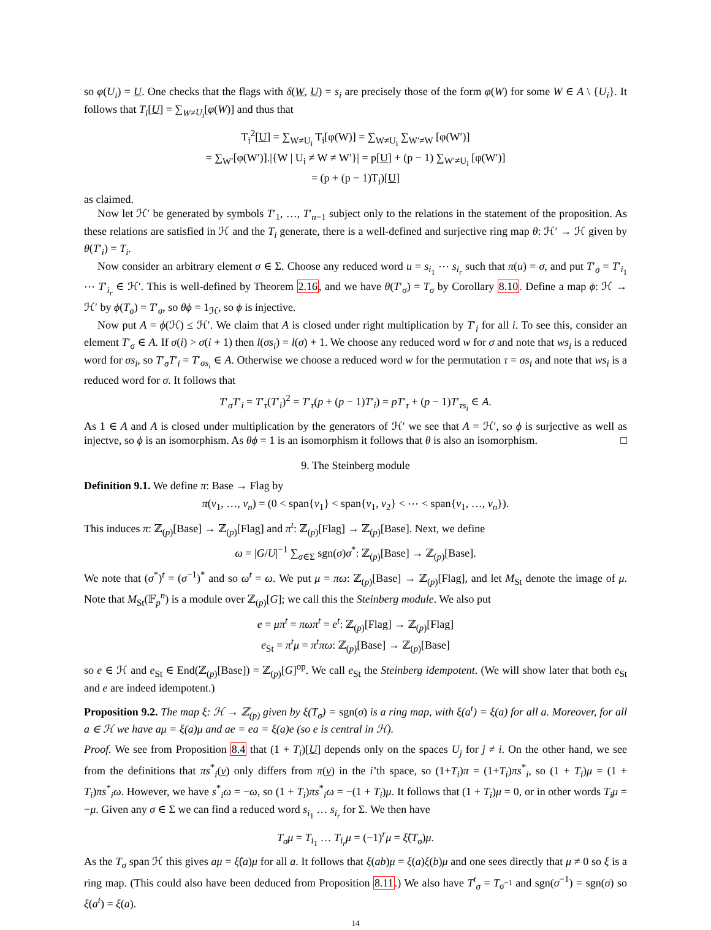so φ(U<sub>i</sub>) = U. One checks that the flags with δ(W, U) = s<sub>i</sub> are precisely those of the form φ(W) for some W ∈ A \ {U<sub>i</sub>}. It follows that T<sub>i</sub>[U] = ∑<sub>W≠U<sub>i</sub></sub>[φ(W)] and thus that
T<sub>i</sub><sup>2</sup>[U] = ∑<sub>W≠U<sub>i</sub></sub> T<sub>i</sub>[φ(W)] = ∑<sub>W≠U<sub>i</sub></sub> ∑<sub>W′≠W</sub> [φ(W′)]
= ∑<sub>W′</sub>[φ(W′)].|{W | U<sub>i</sub> ≠ W ≠ W′}| = p[U] + (p − 1) ∑<sub>W′≠U<sub>i</sub></sub> [φ(W′)]
= (p + (p − 1)T<sub>i</sub>)[U]
as claimed.
Now let ℋ′ be generated by symbols T′<sub>1</sub>, …, T′<sub>n−1</sub> subject only to the relations in the statement of the proposition. As these relations are satisfied in ℋ and the T<sub>i</sub> generate, there is a well-defined and surjective ring map θ: ℋ′ → ℋ given by θ(T′<sub>i</sub>) = T<sub>i</sub>.
Now consider an arbitrary element σ ∈ Σ. Choose any reduced word u = s<sub>i<sub>1</sub></sub> ⋯ s<sub>i<sub>r</sub></sub> such that π(u) = σ, and put T′<sub>σ</sub> = T′<sub>i<sub>1</sub></sub> ⋯ T′<sub>i<sub>r</sub></sub> ∈ ℋ′. This is well-defined by Theorem 2.16, and we have θ(T′<sub>σ</sub>) = T<sub>σ</sub> by Corollary 8.10. Define a map ϕ: ℋ → ℋ′ by ϕ(T<sub>σ</sub>) = T′<sub>σ</sub>, so θϕ = 1<sub>ℋ</sub>, so ϕ is injective.
Now put A = ϕ(ℋ) ≤ ℋ′. We claim that A is closed under right multiplication by T′<sub>i</sub> for all i. To see this, consider an element T′<sub>σ</sub> ∈ A. If σ(i) > σ(i + 1) then l(σs<sub>i</sub>) = l(σ) + 1. We choose any reduced word w for σ and note that ws<sub>i</sub> is a reduced word for σs<sub>i</sub>, so T′<sub>σ</sub>T′<sub>i</sub> = T′<sub>σs<sub>i</sub></sub> ∈ A. Otherwise we choose a reduced word w for the permutation τ = σs<sub>i</sub> and note that ws<sub>i</sub> is a reduced word for σ. It follows that
T′<sub>σ</sub>T′<sub>i</sub> = T′<sub>τ</sub>(T′<sub>i</sub>)<sup>2</sup> = T′<sub>τ</sub>(p + (p − 1)T′<sub>i</sub>) = pT′<sub>τ</sub> + (p − 1)T′<sub>τs<sub>i</sub></sub> ∈ A.
As 1 ∈ A and A is closed under multiplication by the generators of ℋ′ we see that A = ℋ′, so ϕ is surjective as well as injectve, so ϕ is an isomorphism. As θϕ = 1 is an isomorphism it follows that θ is also an isomorphism. □
9. The Steinberg module
Definition 9.1. We define π: Base → Flag by
π(v<sub>1</sub>, …, v<sub>n</sub>) = (0 < span{v<sub>1</sub>} < span{v<sub>1</sub>, v<sub>2</sub>} < ⋯ < span{v<sub>1</sub>, …, v<sub>n</sub>}).
This induces π: ℤ<sub>(p)</sub>[Base] → ℤ<sub>(p)</sub>[Flag] and π<sup>t</sup>: ℤ<sub>(p)</sub>[Flag] → ℤ<sub>(p)</sub>[Base]. Next, we define
ω = |G/U|<sup>−1</sup> ∑<sub>σ∈Σ</sub> sgn(σ)σ<sup>*</sup>: ℤ<sub>(p)</sub>[Base] → ℤ<sub>(p)</sub>[Base].
We note that (σ<sup>*</sup>)<sup>t</sup> = (σ<sup>−1</sup>)<sup>*</sup> and so ω<sup>t</sup> = ω. We put μ = πω: ℤ<sub>(p)</sub>[Base] → ℤ<sub>(p)</sub>[Flag], and let M<sub>St</sub> denote the image of μ. Note that M<sub>St</sub>(𝔽<sub>p</sub><sup>n</sup>) is a module over ℤ<sub>(p)</sub>[G]; we call this the Steinberg module. We also put
e = μπ<sup>t</sup> = πωπ<sup>t</sup> = e<sup>t</sup>: ℤ<sub>(p)</sub>[Flag] → ℤ<sub>(p)</sub>[Flag]
e<sub>St</sub> = π<sup>t</sup>μ = π<sup>t</sup>πω: ℤ<sub>(p)</sub>[Base] → ℤ<sub>(p)</sub>[Base]
so e ∈ ℋ and e<sub>St</sub> ∈ End(ℤ<sub>(p)</sub>[Base]) = ℤ<sub>(p)</sub>[G]<sup>op</sup>. We call e<sub>St</sub> the Steinberg idempotent. (We will show later that both e<sub>St</sub> and e are indeed idempotent.)
Proposition 9.2. The map ξ: ℋ → ℤ<sub>(p)</sub> given by ξ(T<sub>σ</sub>) = sgn(σ) is a ring map, with ξ(a<sup>t</sup>) = ξ(a) for all a. Moreover, for all a ∈ ℋ we have aμ = ξ(a)μ and ae = ea = ξ(a)e (so e is central in ℋ).
Proof. We see from Proposition 8.4 that (1 + T<sub>i</sub>)[U] depends only on the spaces U<sub>j</sub> for j ≠ i. On the other hand, we see from the definitions that πs<sup>*</sup><sub>i</sub>(v) only differs from π(v) in the i’th space, so (1+T<sub>i</sub>)π = (1+T<sub>i</sub>)πs<sup>*</sup><sub>i</sub>, so (1 + T<sub>i</sub>)μ = (1 + T<sub>i</sub>)πs<sup>*</sup><sub>i</sub>ω. However, we have s<sup>*</sup><sub>i</sub>ω = −ω, so (1 + T<sub>i</sub>)πs<sup>*</sup><sub>i</sub>ω = −(1 + T<sub>i</sub>)μ. It follows that (1 + T<sub>i</sub>)μ = 0, or in other words T<sub>i</sub>μ = −μ. Given any σ ∈ Σ we can find a reduced word s<sub>i<sub>1</sub></sub> … s<sub>i<sub>r</sub></sub> for Σ. We then have
T<sub>σ</sub>μ = T<sub>i<sub>1</sub></sub> … T<sub>i<sub>r</sub></sub>μ = (−1)<sup>r</sup>μ = ξ̂(T<sub>σ</sub>)μ.
As the T<sub>σ</sub> span ℋ this gives aμ = ξ̂(a)μ for all a. It follows that ξ(ab)μ = ξ(a)ξ(b)μ and one sees directly that μ ≠ 0 so ξ is a ring map. (This could also have been deduced from Proposition 8.11.) We also have T<sup>t</sup><sub>σ</sub> = T<sub>σ<sup>−1</sup></sub> and sgn(σ<sup>−1</sup>) = sgn(σ) so ξ(a<sup>t</sup>) = ξ(a).
14